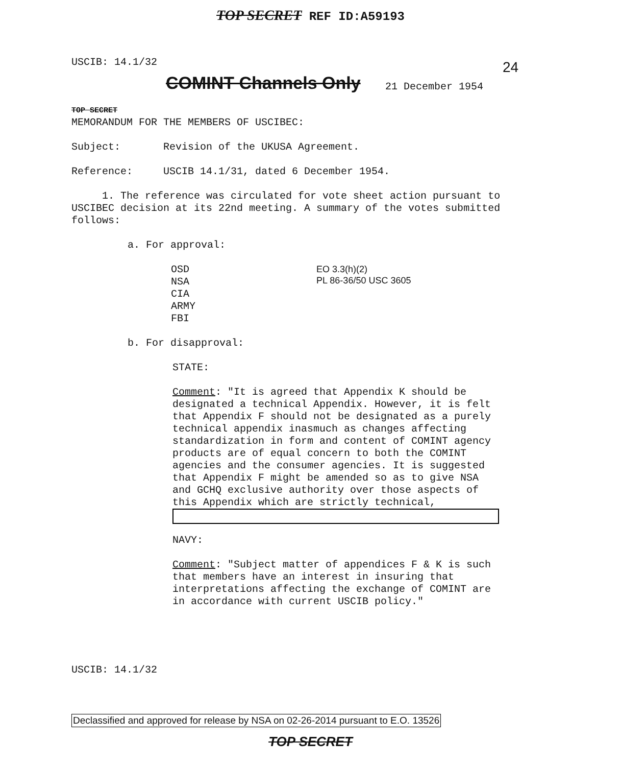TOP SECRET REF ID:A59193
USCIB: 14.1/32 24
COMINT Channels Only 21 December 1954
TOP SECRET
MEMORANDUM FOR THE MEMBERS OF USCIBEC:
Subject: Revision of the UKUSA Agreement.
Reference: USCIB 14.1/31, dated 6 December 1954.
1. The reference was circulated for vote sheet action pursuant to USCIBEC decision at its 22nd meeting. A summary of the votes submitted follows:
a. For approval:
OSD
NSA
CIA
ARMY
FBI
EO 3.3(h)(2)
PL 86-36/50 USC 3605
b. For disapproval:
STATE:
Comment: "It is agreed that Appendix K should be designated a technical Appendix. However, it is felt that Appendix F should not be designated as a purely technical appendix inasmuch as changes affecting standardization in form and content of COMINT agency products are of equal concern to both the COMINT agencies and the consumer agencies. It is suggested that Appendix F might be amended so as to give NSA and GCHQ exclusive authority over those aspects of this Appendix which are strictly technical,
NAVY:
Comment: "Subject matter of appendices F & K is such that members have an interest in insuring that interpretations affecting the exchange of COMINT are in accordance with current USCIB policy."
USCIB: 14.1/32
Declassified and approved for release by NSA on 02-26-2014 pursuant to E.O. 13526
TOP SECRET